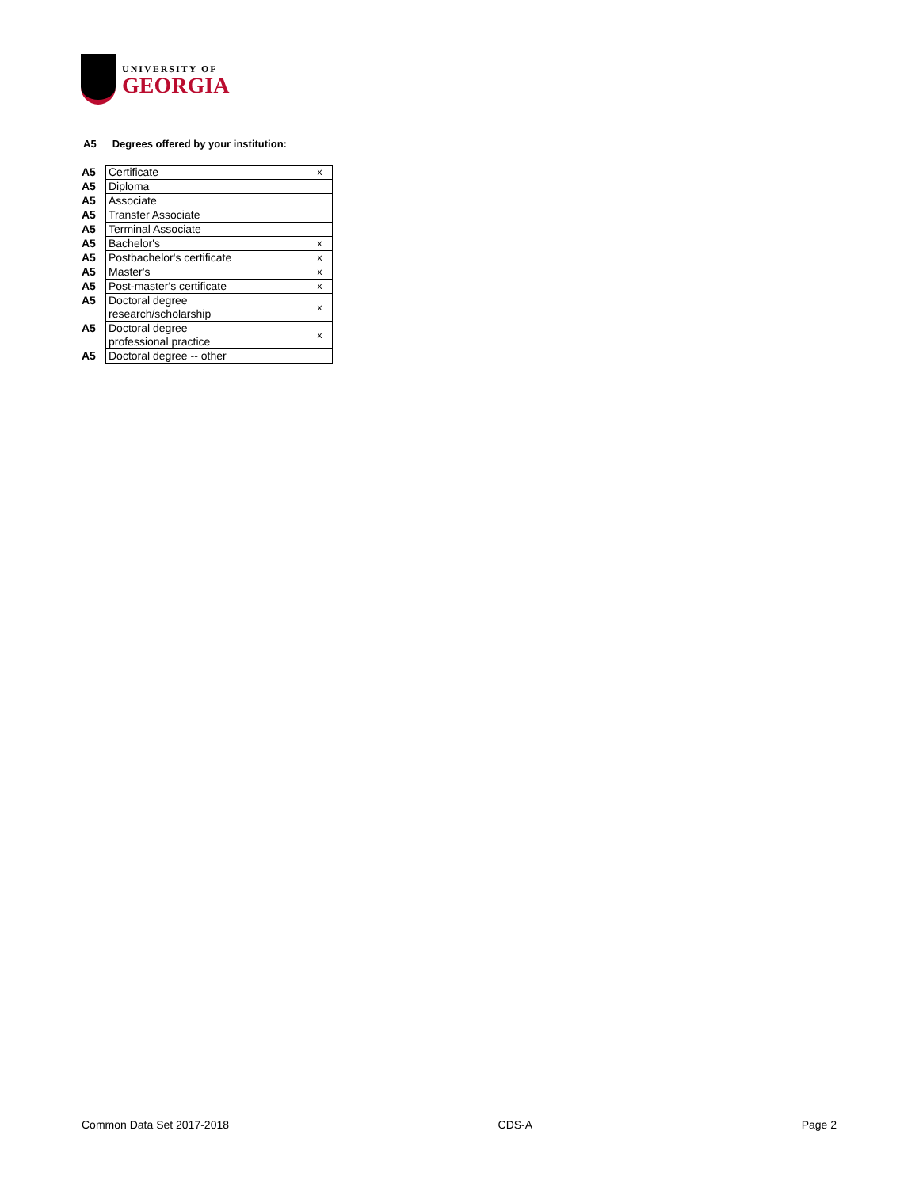UNIVERSITY OF
GEORGIA
A5 Degrees offered by your institution:
| A5 | Certificate | x |
| A5 | Diploma | |
| A5 | Associate | |
| A5 | Transfer Associate | |
| A5 | Terminal Associate | |
| A5 | Bachelor's | x |
| A5 | Postbachelor's certificate | x |
| A5 | Master's | x |
| A5 | Post-master's certificate | x |
| A5 | Doctoral degree research/scholarship | x |
| A5 | Doctoral degree – professional practice | x |
| A5 | Doctoral degree -- other | |
Common Data Set 2017-2018 CDS-A Page 2